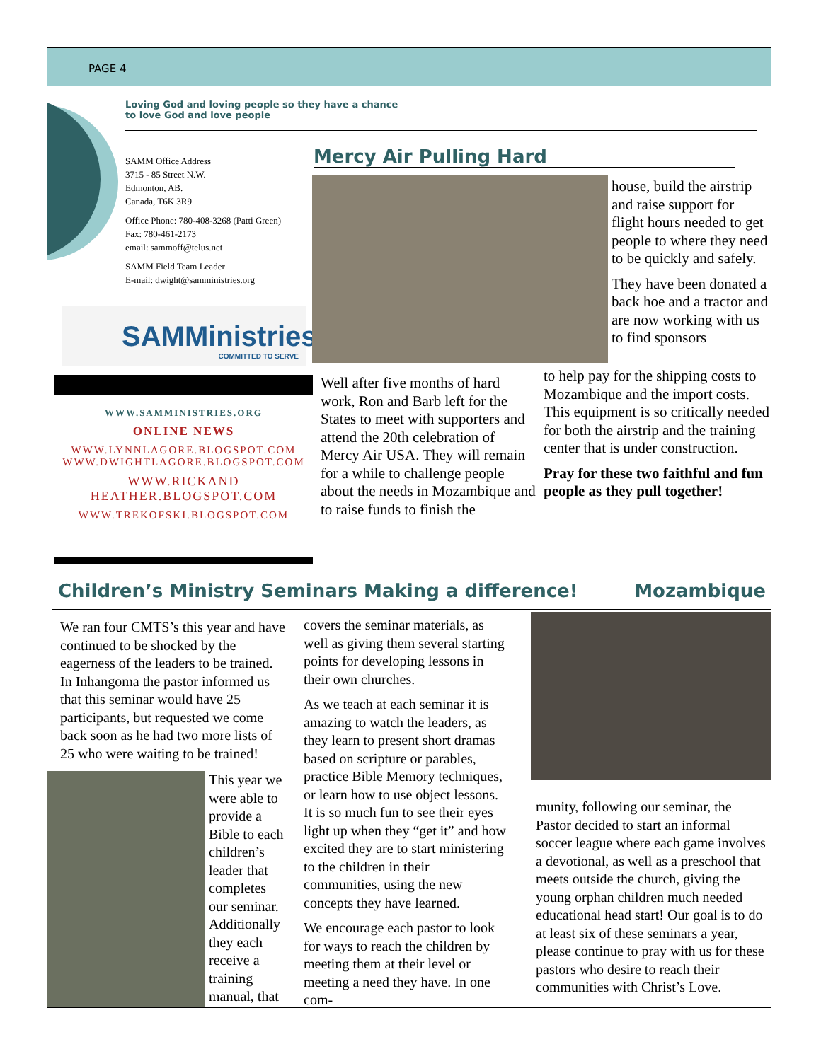PAGE 4
Loving God and loving people so they have a chance
to love God and love people
SAMM Office Address
3715 - 85 Street N.W.
Edmonton, AB.
Canada, T6K 3R9
Office Phone: 780-408-3268 (Patti Green)
Fax: 780-461-2173
email: sammoff@telus.net
SAMM Field Team Leader
E-mail: dwight@samministries.org
SAMMinistries
COMMITTED TO SERVE
WWW.SAMMINISTRIES.ORG
ONLINE NEWS
WWW.LYNNLAGORE.BLOGSPOT.COM
WWW.DWIGHTLAGORE.BLOGSPOT.COM
WWW.RICKAND
HEATHER.BLOGSPOT.COM
WWW.TREKOFSKI.BLOGSPOT.COM
Mercy Air Pulling Hard
house, build the airstrip and raise support for flight hours needed to get people to where they need to be quickly and safely.
They have been donated a back hoe and a tractor and are now working with us to find sponsors
Well after five months of hard work, Ron and Barb left for the States to meet with supporters and attend the 20th celebration of Mercy Air USA. They will remain for a while to challenge people about the needs in Mozambique and to raise funds to finish the
to help pay for the shipping costs to Mozambique and the import costs. This equipment is so critically needed for both the airstrip and the training center that is under construction.
Pray for these two faithful and fun people as they pull together!
Children’s Ministry Seminars Making a difference!
Mozambique
We ran four CMTS’s this year and have continued to be shocked by the eagerness of the leaders to be trained. In Inhangoma the pastor informed us that this seminar would have 25 participants, but requested we come back soon as he had two more lists of 25 who were waiting to be trained!
This year we were able to provide a Bible to each children’s leader that completes our seminar. Additionally they each receive a training manual, that
covers the seminar materials, as well as giving them several starting points for developing lessons in their own churches.
As we teach at each seminar it is amazing to watch the leaders, as they learn to present short dramas based on scripture or parables, practice Bible Memory techniques, or learn how to use object lessons. It is so much fun to see their eyes light up when they “get it” and how excited they are to start ministering to the children in their communities, using the new concepts they have learned.
We encourage each pastor to look for ways to reach the children by meeting them at their level or meeting a need they have. In one com-
munity, following our seminar, the Pastor decided to start an informal soccer league where each game involves a devotional, as well as a preschool that meets outside the church, giving the young orphan children much needed educational head start! Our goal is to do at least six of these seminars a year, please continue to pray with us for these pastors who desire to reach their communities with Christ’s Love.